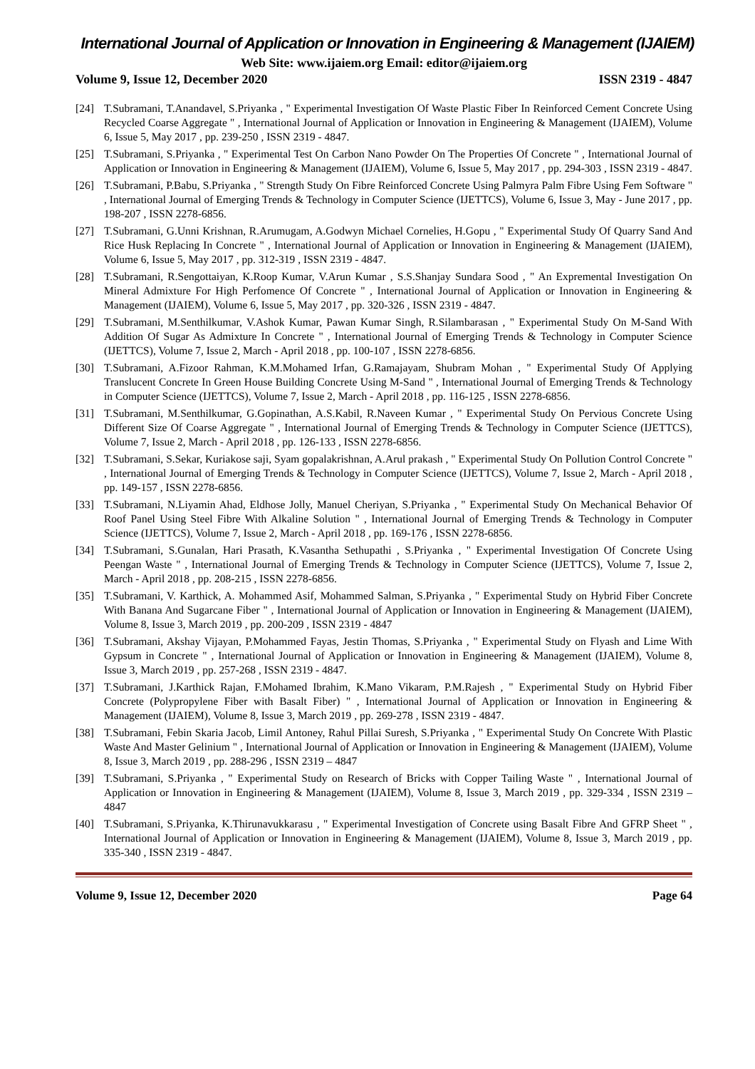International Journal of Application or Innovation in Engineering & Management (IJAIEM)
Web Site: www.ijaiem.org Email: editor@ijaiem.org
Volume 9, Issue 12, December 2020 ISSN 2319 - 4847
[24] T.Subramani, T.Anandavel, S.Priyanka , " Experimental Investigation Of Waste Plastic Fiber In Reinforced Cement Concrete Using Recycled Coarse Aggregate " , International Journal of Application or Innovation in Engineering & Management (IJAIEM), Volume 6, Issue 5, May 2017 , pp. 239-250 , ISSN 2319 - 4847.
[25] T.Subramani, S.Priyanka , " Experimental Test On Carbon Nano Powder On The Properties Of Concrete " , International Journal of Application or Innovation in Engineering & Management (IJAIEM), Volume 6, Issue 5, May 2017 , pp. 294-303 , ISSN 2319 - 4847.
[26] T.Subramani, P.Babu, S.Priyanka , " Strength Study On Fibre Reinforced Concrete Using Palmyra Palm Fibre Using Fem Software " , International Journal of Emerging Trends & Technology in Computer Science (IJETTCS), Volume 6, Issue 3, May - June 2017 , pp. 198-207 , ISSN 2278-6856.
[27] T.Subramani, G.Unni Krishnan, R.Arumugam, A.Godwyn Michael Cornelies, H.Gopu , " Experimental Study Of Quarry Sand And Rice Husk Replacing In Concrete " , International Journal of Application or Innovation in Engineering & Management (IJAIEM), Volume 6, Issue 5, May 2017 , pp. 312-319 , ISSN 2319 - 4847.
[28] T.Subramani, R.Sengottaiyan, K.Roop Kumar, V.Arun Kumar , S.S.Shanjay Sundara Sood , " An Expremental Investigation On Mineral Admixture For High Perfomence Of Concrete " , International Journal of Application or Innovation in Engineering & Management (IJAIEM), Volume 6, Issue 5, May 2017 , pp. 320-326 , ISSN 2319 - 4847.
[29] T.Subramani, M.Senthilkumar, V.Ashok Kumar, Pawan Kumar Singh, R.Silambarasan , " Experimental Study On M-Sand With Addition Of Sugar As Admixture In Concrete " , International Journal of Emerging Trends & Technology in Computer Science (IJETTCS), Volume 7, Issue 2, March - April 2018 , pp. 100-107 , ISSN 2278-6856.
[30] T.Subramani, A.Fizoor Rahman, K.M.Mohamed Irfan, G.Ramajayam, Shubram Mohan , " Experimental Study Of Applying Translucent Concrete In Green House Building Concrete Using M-Sand " , International Journal of Emerging Trends & Technology in Computer Science (IJETTCS), Volume 7, Issue 2, March - April 2018 , pp. 116-125 , ISSN 2278-6856.
[31] T.Subramani, M.Senthilkumar, G.Gopinathan, A.S.Kabil, R.Naveen Kumar , " Experimental Study On Pervious Concrete Using Different Size Of Coarse Aggregate " , International Journal of Emerging Trends & Technology in Computer Science (IJETTCS), Volume 7, Issue 2, March - April 2018 , pp. 126-133 , ISSN 2278-6856.
[32] T.Subramani, S.Sekar, Kuriakose saji, Syam gopalakrishnan, A.Arul prakash , " Experimental Study On Pollution Control Concrete " , International Journal of Emerging Trends & Technology in Computer Science (IJETTCS), Volume 7, Issue 2, March - April 2018 , pp. 149-157 , ISSN 2278-6856.
[33] T.Subramani, N.Liyamin Ahad, Eldhose Jolly, Manuel Cheriyan, S.Priyanka , " Experimental Study On Mechanical Behavior Of Roof Panel Using Steel Fibre With Alkaline Solution " , International Journal of Emerging Trends & Technology in Computer Science (IJETTCS), Volume 7, Issue 2, March - April 2018 , pp. 169-176 , ISSN 2278-6856.
[34] T.Subramani, S.Gunalan, Hari Prasath, K.Vasantha Sethupathi , S.Priyanka , " Experimental Investigation Of Concrete Using Peengan Waste " , International Journal of Emerging Trends & Technology in Computer Science (IJETTCS), Volume 7, Issue 2, March - April 2018 , pp. 208-215 , ISSN 2278-6856.
[35] T.Subramani, V. Karthick, A. Mohammed Asif, Mohammed Salman, S.Priyanka , " Experimental Study on Hybrid Fiber Concrete With Banana And Sugarcane Fiber " , International Journal of Application or Innovation in Engineering & Management (IJAIEM), Volume 8, Issue 3, March 2019 , pp. 200-209 , ISSN 2319 - 4847
[36] T.Subramani, Akshay Vijayan, P.Mohammed Fayas, Jestin Thomas, S.Priyanka , " Experimental Study on Flyash and Lime With Gypsum in Concrete " , International Journal of Application or Innovation in Engineering & Management (IJAIEM), Volume 8, Issue 3, March 2019 , pp. 257-268 , ISSN 2319 - 4847.
[37] T.Subramani, J.Karthick Rajan, F.Mohamed Ibrahim, K.Mano Vikaram, P.M.Rajesh , " Experimental Study on Hybrid Fiber Concrete (Polypropylene Fiber with Basalt Fiber) " , International Journal of Application or Innovation in Engineering & Management (IJAIEM), Volume 8, Issue 3, March 2019 , pp. 269-278 , ISSN 2319 - 4847.
[38] T.Subramani, Febin Skaria Jacob, Limil Antoney, Rahul Pillai Suresh, S.Priyanka , " Experimental Study On Concrete With Plastic Waste And Master Gelinium " , International Journal of Application or Innovation in Engineering & Management (IJAIEM), Volume 8, Issue 3, March 2019 , pp. 288-296 , ISSN 2319 – 4847
[39] T.Subramani, S.Priyanka , " Experimental Study on Research of Bricks with Copper Tailing Waste " , International Journal of Application or Innovation in Engineering & Management (IJAIEM), Volume 8, Issue 3, March 2019 , pp. 329-334 , ISSN 2319 – 4847
[40] T.Subramani, S.Priyanka, K.Thirunavukkarasu , " Experimental Investigation of Concrete using Basalt Fibre And GFRP Sheet " , International Journal of Application or Innovation in Engineering & Management (IJAIEM), Volume 8, Issue 3, March 2019 , pp. 335-340 , ISSN 2319 - 4847.
Volume 9, Issue 12, December 2020 Page 64